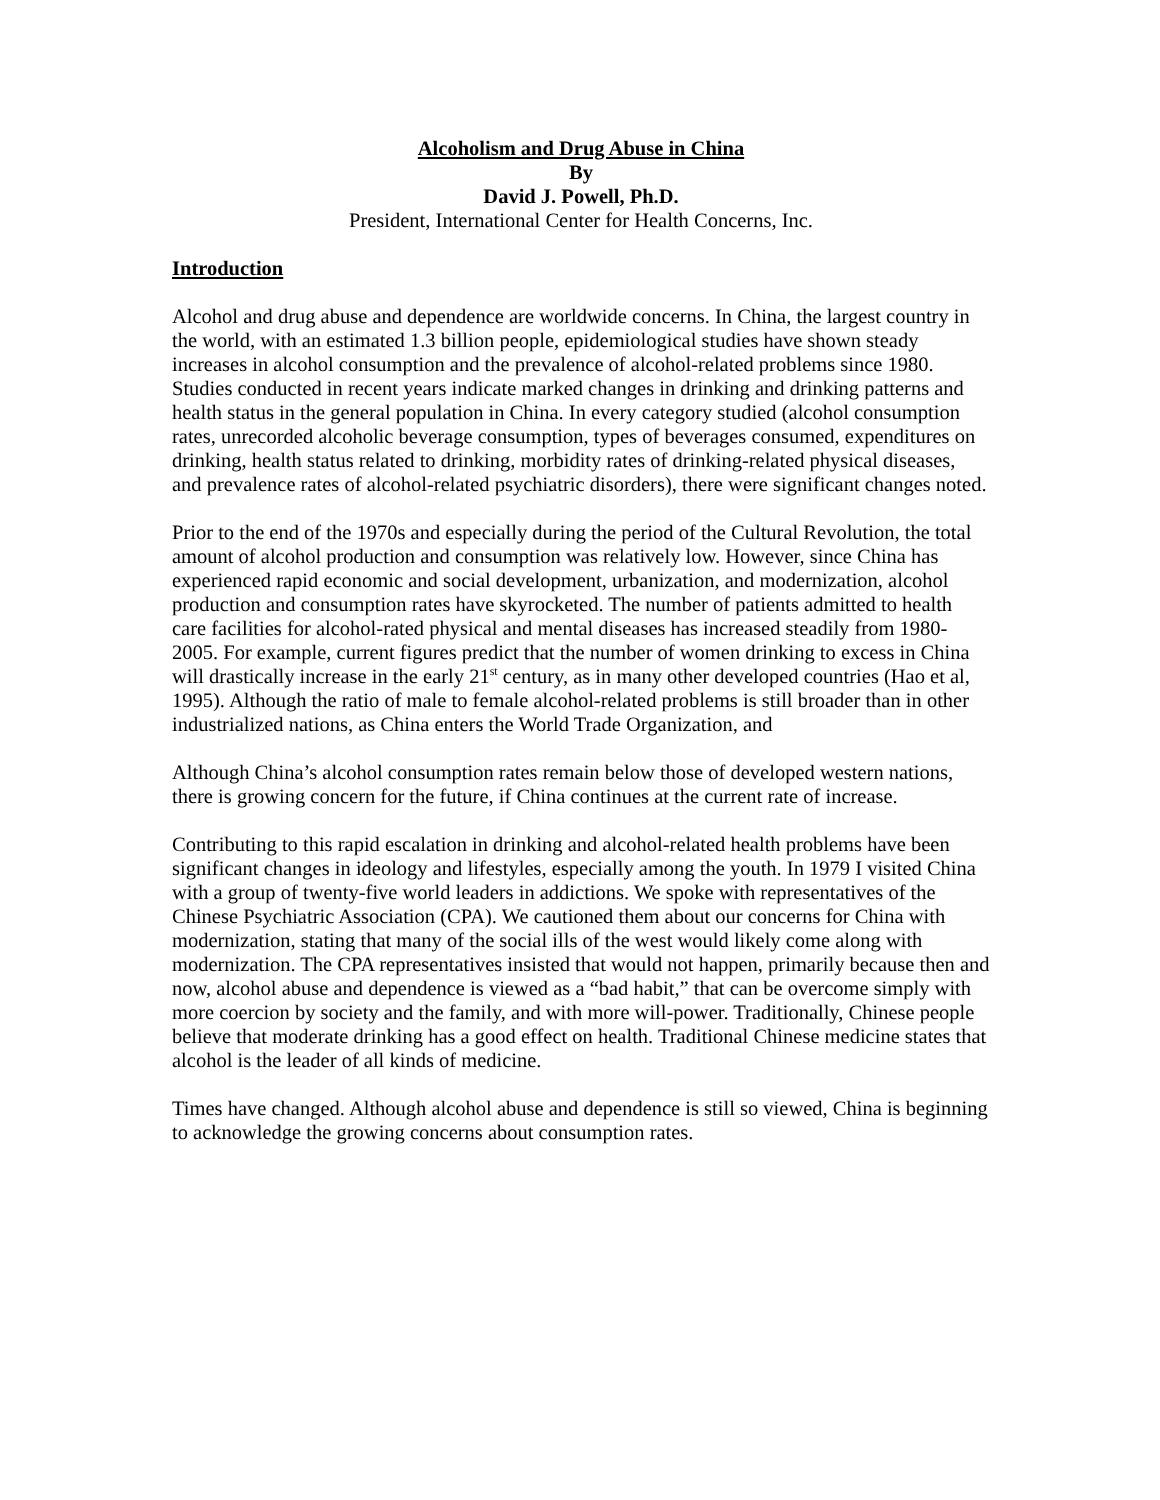Alcoholism and Drug Abuse in China
By
David J. Powell, Ph.D.
President, International Center for Health Concerns, Inc.
Introduction
Alcohol and drug abuse and dependence are worldwide concerns. In China, the largest country in the world, with an estimated 1.3 billion people, epidemiological studies have shown steady increases in alcohol consumption and the prevalence of alcohol-related problems since 1980. Studies conducted in recent years indicate marked changes in drinking and drinking patterns and health status in the general population in China. In every category studied (alcohol consumption rates, unrecorded alcoholic beverage consumption, types of beverages consumed, expenditures on drinking, health status related to drinking, morbidity rates of drinking-related physical diseases, and prevalence rates of alcohol-related psychiatric disorders), there were significant changes noted.
Prior to the end of the 1970s and especially during the period of the Cultural Revolution, the total amount of alcohol production and consumption was relatively low. However, since China has experienced rapid economic and social development, urbanization, and modernization, alcohol production and consumption rates have skyrocketed. The number of patients admitted to health care facilities for alcohol-rated physical and mental diseases has increased steadily from 1980-2005. For example, current figures predict that the number of women drinking to excess in China will drastically increase in the early 21<sup>st</sup> century, as in many other developed countries (Hao et al, 1995). Although the ratio of male to female alcohol-related problems is still broader than in other industrialized nations, as China enters the World Trade Organization, and
Although China’s alcohol consumption rates remain below those of developed western nations, there is growing concern for the future, if China continues at the current rate of increase.
Contributing to this rapid escalation in drinking and alcohol-related health problems have been significant changes in ideology and lifestyles, especially among the youth. In 1979 I visited China with a group of twenty-five world leaders in addictions. We spoke with representatives of the Chinese Psychiatric Association (CPA). We cautioned them about our concerns for China with modernization, stating that many of the social ills of the west would likely come along with modernization. The CPA representatives insisted that would not happen, primarily because then and now, alcohol abuse and dependence is viewed as a “bad habit,” that can be overcome simply with more coercion by society and the family, and with more will-power. Traditionally, Chinese people believe that moderate drinking has a good effect on health. Traditional Chinese medicine states that alcohol is the leader of all kinds of medicine.
Times have changed. Although alcohol abuse and dependence is still so viewed, China is beginning to acknowledge the growing concerns about consumption rates.